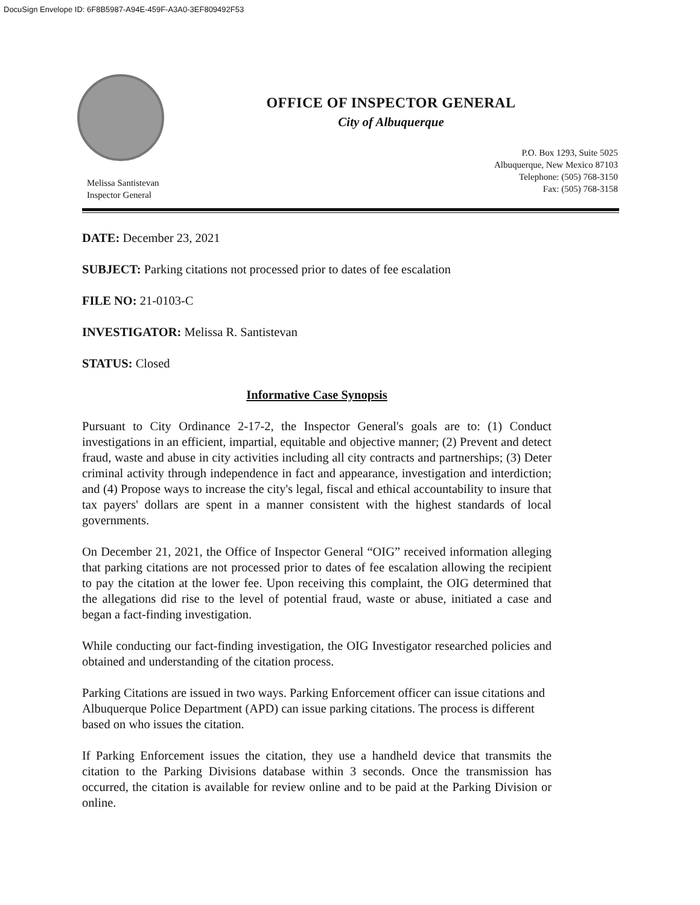DocuSign Envelope ID: 6F8B5987-A94E-459F-A3A0-3EF809492F53
OFFICE OF INSPECTOR GENERAL
City of Albuquerque
Melissa Santistevan
Inspector General
P.O. Box 1293, Suite 5025
Albuquerque, New Mexico 87103
Telephone: (505) 768-3150
Fax: (505) 768-3158
DATE: December 23, 2021
SUBJECT: Parking citations not processed prior to dates of fee escalation
FILE NO: 21-0103-C
INVESTIGATOR: Melissa R. Santistevan
STATUS: Closed
Informative Case Synopsis
Pursuant to City Ordinance 2-17-2, the Inspector General's goals are to: (1) Conduct investigations in an efficient, impartial, equitable and objective manner; (2) Prevent and detect fraud, waste and abuse in city activities including all city contracts and partnerships; (3) Deter criminal activity through independence in fact and appearance, investigation and interdiction; and (4) Propose ways to increase the city's legal, fiscal and ethical accountability to insure that tax payers' dollars are spent in a manner consistent with the highest standards of local governments.
On December 21, 2021, the Office of Inspector General “OIG” received information alleging that parking citations are not processed prior to dates of fee escalation allowing the recipient to pay the citation at the lower fee. Upon receiving this complaint, the OIG determined that the allegations did rise to the level of potential fraud, waste or abuse, initiated a case and began a fact-finding investigation.
While conducting our fact-finding investigation, the OIG Investigator researched policies and obtained and understanding of the citation process.
Parking Citations are issued in two ways. Parking Enforcement officer can issue citations and Albuquerque Police Department (APD) can issue parking citations. The process is different based on who issues the citation.
If Parking Enforcement issues the citation, they use a handheld device that transmits the citation to the Parking Divisions database within 3 seconds. Once the transmission has occurred, the citation is available for review online and to be paid at the Parking Division or online.